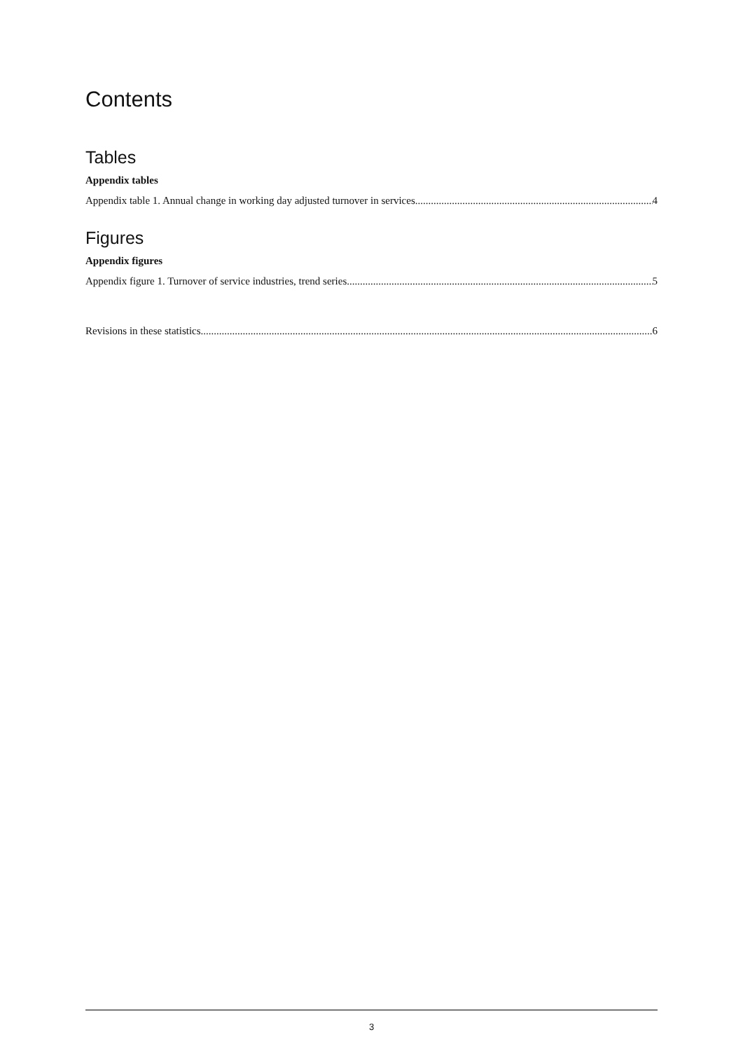Contents
Tables
Appendix tables
Appendix table 1. Annual change in working day adjusted turnover in services 4
Figures
Appendix figures
Appendix figure 1. Turnover of service industries, trend series 5
Revisions in these statistics 6
3